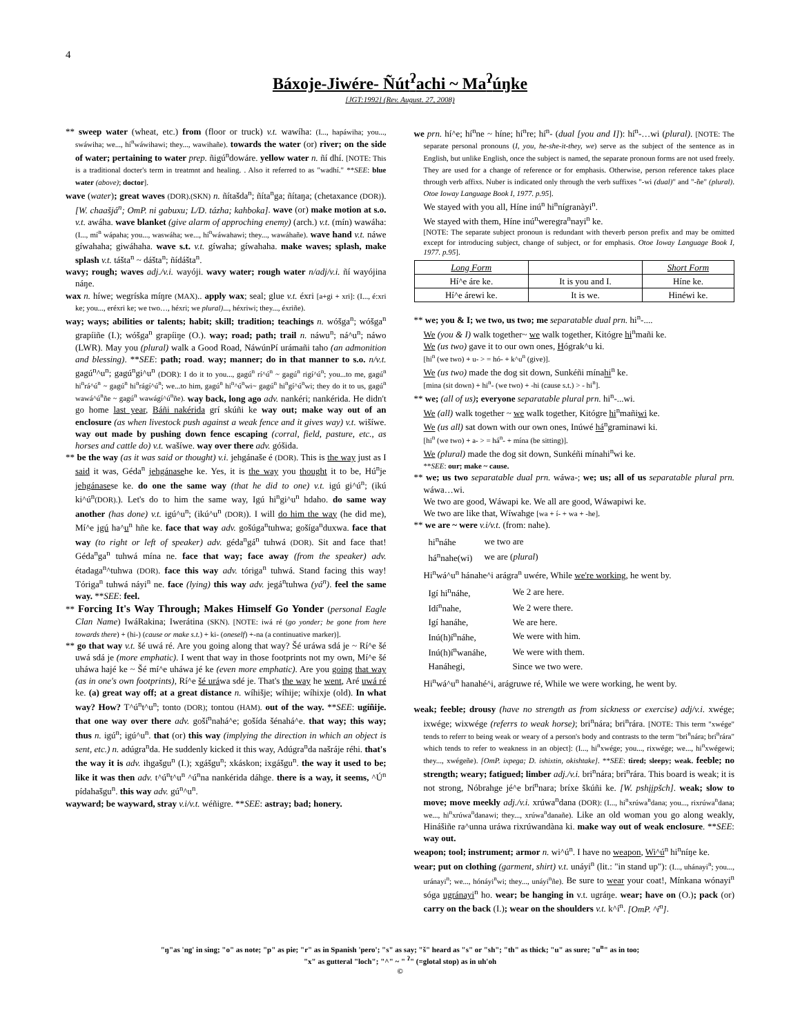4
Báxoje-Jiwére- Ñút<sup>ʔ</sup>achi ~ Ma<sup>ʔ</sup>úŋke
[JGT:1992] (Rev. August. 27, 2008)
** sweep water (wheat, etc.) from (floor or truck) v.t. wawíha: (I..., hapáwiha; you..., swáwiha; we..., hí<sup>n</sup>wáwihawi; they..., wawihañe). towards the water (or) river; on the side of water; pertaining to water prep. ñigú<sup>n</sup>dowáre. yellow water n. ñí dhí. [NOTE: This is a traditional docter's term in treatmnt and healing. . Also it referred to as "wadhí." **SEE: blue water (above); doctor].
wave (water); great waves (DOR).(SKN) n. ñítašda<sup>n</sup>; ñíta<sup>n</sup>ga; ñítaŋa; (chetaxance (DOR)). [W. chaašjá<sup>n</sup>; OmP. ni gabuxu; L/D. tázha; kahboka]. wave (or) make motion at s.o. v.t. awáha. wave blanket (give alarm of approching enemy) (arch.) v.t. (mín) wawáha: (I..., mí<sup>n</sup> wápaha; you..., waswáha; we..., hí<sup>n</sup>wáwahawi; they..., wawáhañe). wave hand v.t. náwe gíwahaha; giwáhaha. wave s.t. v.t. gíwaha; gíwahaha. make waves; splash, make splash v.t. tášta<sup>n</sup> ~ dášta<sup>n</sup>; ñídášta<sup>n</sup>.
wavy; rough; waves adj./v.i. wayóji. wavy water; rough water n/adj/v.i. ñí wayójina náŋe.
wax n. híwe; wegríska míŋre (MAX).. apply wax; seal; glue v.t. éxri [a+gi + xri]: (I..., é:xri ke; you..., eréxri ke; we two…, héxri; we plural)..., héxriwi; they..., éxriñe).
way; ways; abilities or talents; habit; skill; tradition; teachings n. wóšga<sup>n</sup>; wóšga<sup>n</sup> grapíiñe (I.); wóšga<sup>n</sup> grapíiŋe (O.). way; road; path; trail n. náwu<sup>n</sup>; ná^u<sup>n</sup>; náwo (LWR). May you (plural) walk a Good Road, NáwúnPí urámañi taho (an admonition and blessing). **SEE: path; road. way; manner; do in that manner to s.o. n/v.t. gagú<sup>n</sup>^u<sup>n</sup>; gagú<sup>n</sup>gi^u<sup>n</sup> (DOR): I do it to you..., gagú<sup>n</sup> rí^ú<sup>n</sup> ~ gagú<sup>n</sup> rigí^ú<sup>n</sup>; you...to me, gagú<sup>n</sup> hi<sup>n</sup>rá^ú<sup>n</sup> ~ gagú<sup>n</sup> hi<sup>n</sup>rágí^ú<sup>n</sup>; we...to him, gagú<sup>n</sup> hi<sup>n</sup>^ú<sup>n</sup>wi~ gagú<sup>n</sup> hi<sup>n</sup>gí^ú<sup>n</sup>wi; they do it to us, gagú<sup>n</sup> wawá^ú<sup>n</sup>ñe ~ gagú<sup>n</sup> wawágí^ú<sup>n</sup>ñe). way back, long ago adv. nankéri; nankérida. He didn't go home last year, Báñi nakérida grí skúñi ke way out; make way out of an enclosure (as when livestock push against a weak fence and it gives way) v.t. wišíwe. way out made by pushing down fence escaping (corral, field, pasture, etc., as horses and cattle do) v.t. wašíwe. way over there adv. góšida.
** be the way (as it was said or thought) v.i. jehgánaše é (DOR). This is the way just as I said it was, Géda<sup>n</sup> jehgánasehe ke. Yes, it is the way you thought it to be, Hú<sup>n</sup>je jehgánasese ke. do one the same way (that he did to one) v.t. igú gi^ú<sup>n</sup>; (ikú ki^ú<sup>n</sup>(DOR).). Let's do to him the same way, Igú hi<sup>n</sup>gi^u<sup>n</sup> hdaho. do same way another (has done) v.t. igú^u<sup>n</sup>; (ikú^u<sup>n</sup> (DOR)). I will do him the way (he did me), Mí^e igú ha^u<sup>n</sup> hñe ke. face that way adv. gošúga<sup>n</sup>tuhwa; gošíga<sup>n</sup>duxwa. face that way (to right or left of speaker) adv. géda<sup>n</sup>gá<sup>n</sup> tuhwá (DOR). Sit and face that! Géda<sup>n</sup>ga<sup>n</sup> tuhwá mína ne. face that way; face away (from the speaker) adv. étadaga<sup>n</sup>^tuhwa (DOR). face this way adv. tóriga<sup>n</sup> tuhwá. Stand facing this way! Tóriga<sup>n</sup> tuhwá náyi<sup>n</sup> ne. face (lying) this way adv. jegá<sup>n</sup>tuhwa (yá<sup>n</sup>). feel the same way. **SEE: feel.
** Forcing It's Way Through; Makes Himself Go Yonder (personal Eagle Clan Name) IwáRakina; Iwerátina (SKN). [NOTE: iwá ré (go yonder; be gone from here towards there) + (hi-) (cause or make s.t.) + ki- (oneself) +-na (a continuative marker)].
** go that way v.t. šé uwá ré. Are you going along that way? Šé uráwa sdá je ~ Rí^e šé uwá sdá je (more emphatic). I went that way in those footprints not my own, Mí^e šé uháwa hajé ke ~ Šé mí^e uháwa jé ke (even more emphatic). Are you going that way (as in one's own footprints), Rí^e šé uráwa sdé je. That's the way he went, Aré uwá ré ke. (a) great way off; at a great distance n. wíhišje; wíhije; wíhixje (old). In what way? How? T^ú<sup>n</sup>t^u<sup>n</sup>; tonto (DOR); tontou (HAM). out of the way. **SEE: ugíñije. that one way over there adv. goší<sup>n</sup>nahá^e; gošída šénahá^e. that way; this way; thus n. igú<sup>n</sup>; igú^u<sup>n</sup>. that (or) this way (implying the direction in which an object is sent, etc.) n. adúgra<sup>n</sup>da. He suddenly kicked it this way, Adúgra<sup>n</sup>da našráje réhi. that's the way it is adv. ihgašgu<sup>n</sup> (I.); xgášgu<sup>n</sup>; xkáskon; ixgášgu<sup>n</sup>. the way it used to be; like it was then adv. t^ú<sup>n</sup>t^u<sup>n</sup> ^ú<sup>n</sup>na nankérida dáhge. there is a way, it seems, ^Ú<sup>n</sup> pídahašgu<sup>n</sup>. this way adv. gú<sup>n</sup>^u<sup>n</sup>.
wayward; be wayward, stray v.i/v.t. wéñigre. **SEE: astray; bad; honery.
we prn. hí^e; hí<sup>n</sup>ne ~ híne; hí<sup>n</sup>re; hí<sup>n</sup>- (dual [you and I]): hí<sup>n</sup>-…wi (plural). [NOTE: The separate personal pronouns (I, you, he-she-it-they, we) serve as the subject of the sentence as in English, but unlike English, once the subject is named, the separate pronoun forms are not used freely. They are used for a change of reference or for emphasis. Otherwise, person reference takes place through verb affixs. Nuber is indicated only through the verb suffixes "-wi (dual)" and "-ñe" (plural). Otoe Ioway Language Book I, 1977. p.95].
We stayed with you all, Híne inú<sup>n</sup> hi<sup>n</sup>nígranàyi<sup>n</sup>.
We stayed with them, Híne inú<sup>n</sup>weregra<sup>n</sup>nayi<sup>n</sup> ke.
[NOTE: The separate subject pronoun is redundant with theverb person prefix and may be omitted except for introducing subject, change of subject, or for emphasis. Otoe Ioway Language Book I, 1977. p.95].
| Long Form | | Short Form |
| Hí^e áre ke. | It is you and I. | Híne ke. |
| Hí^e árewi ke. | It is we. | Hinéwi ke. |
** we; you & I; we two, us two; me separatable dual prn. hi<sup>n</sup>-....
We (you & I) walk together~ we walk together, Kitógre hi<sup>n</sup>mañi ke.
We (us two) gave it to our own ones, Hógrak^u ki.
[hi<sup>n</sup> (we two) + u- > = hó- + k^u<sup>n</sup> (give)].
We (us two) made the dog sit down, Sunkéñi mínahi<sup>n</sup> ke.
[mina (sit down) + hi<sup>n</sup>- (we two) + -hi (cause s.t.) > - hi<sup>n</sup>].
** we; (all of us); everyone separatable plural prn. hi<sup>n</sup>-...wi.
We (all) walk together ~ we walk together, Kitógre hi<sup>n</sup>mañiwi ke.
We (us all) sat down with our own ones, Inúwé há<sup>n</sup>graminawi ki.
[hi<sup>n</sup> (we two) + a- > = há<sup>n</sup>- + mína (be sitting)].
We (plural) made the dog sit down, Sunkéñi mínahi<sup>n</sup>wi ke.
**SEE: our; make ~ cause.
** we; us two separatable dual prn. wáwa-; we; us; all of us separatable plural prn. wáwa…wi.
We two are good, Wáwapi ke. We all are good, Wáwapiwi ke.
We two are like that, Wíwahge [wa + í- + wa + -he].
** we are ~ were v.i/v.t. (from: nahe).
| hi<sup>n</sup>náhe | we two are |
| há<sup>n</sup>nahe(wi) | we are ( plural ) |
Hi<sup>n</sup>wá^u<sup>n</sup> hánahe^i arágra<sup>n</sup> uwére, While we're working, he went by.
| Igí hi<sup>n</sup>náhe, | We 2 are here. |
| Idí<sup>n</sup>nahe, | We 2 were there. |
| Igí hanáhe, | We are here. |
| Inú(h)í<sup>n</sup>náhe, | We were with him. |
| Inú(h)í<sup>n</sup>wanáhe, | We were with them. |
| Hanáhegi, | Since we two were. |
Hi<sup>n</sup>wá^u<sup>n</sup> hanahé^i, arágruwe ré, While we were working, he went by.
weak; feeble; drousy (have no strength as from sickness or exercise) adj/v.i. xwége; ixwége; wixwége (referrs to weak horse); bri<sup>n</sup>nára; bri<sup>n</sup>rára. [NOTE: This term "xwége" tends to referr to being weak or weary of a person's body and contrasts to the term "bri<sup>n</sup>nára; bri<sup>n</sup>rára" which tends to refer to weakness in an object]: (I..., hi<sup>n</sup>xwége; you..., rixwége; we..., hi<sup>n</sup>xwégewi; they..., xwégeñe). [OmP. ixpega; D. ishixtin, okishtake]. **SEE: tired; sleepy; weak. feeble; no strength; weary; fatigued; limber adj./v.i. bri<sup>n</sup>nára; bri<sup>n</sup>rára. This board is weak; it is not strong, Nóbrahge jé^e brí<sup>n</sup>nara; bríxe škúñi ke. [W. pshįįpšch]. weak; slow to move; move meekly adj./v.i. xrúwa<sup>n</sup>dana (DOR): (I..., hi<sup>n</sup>xrúwa<sup>n</sup>dana; you..., rixrúwa<sup>n</sup>dana; we..., hi<sup>n</sup>xrúwa<sup>n</sup>danawi; they..., xrúwa<sup>n</sup>danañe). Like an old woman you go along weakly, Hinášiñe ra^unna uráwa rixrúwandàna ki. make way out of weak enclosure. **SEE: way out.
weapon; tool; instrument; armor n. wi^ú<sup>n</sup>. I have no weapon, Wi^ú<sup>n</sup> hi<sup>n</sup>níŋe ke.
wear; put on clothing (garment, shirt) v.t. unáyi<sup>n</sup> (lit.: "in stand up"): (I..., uhánayi<sup>n</sup>; you..., uránayi<sup>n</sup>; we..., hónáyi<sup>n</sup>wi; they..., unáyi<sup>n</sup>ñe). Be sure to wear your coat!, Mínkana wónayi<sup>n</sup> sóga ugránayi<sup>n</sup> ho. wear; be hanging in v.t. ugráŋe. wear; have on (O.); pack (or) carry on the back (I.); wear on the shoulders v.t. k^í<sup>n</sup>. [OmP. ^í<sup>n</sup>].
"ŋ"as 'ng' in sing; "o" as note; "p" as pie; "r" as in Spanish 'pero'; "s" as say; "š" heard as "s" or "sh"; "th" as thick; "u" as sure; "u<sup>n</sup>" as in too;
"x" as gutteral "loch"; "^" ~ " <sup>ʔ</sup>" (=glotal stop) as in uh'oh
©